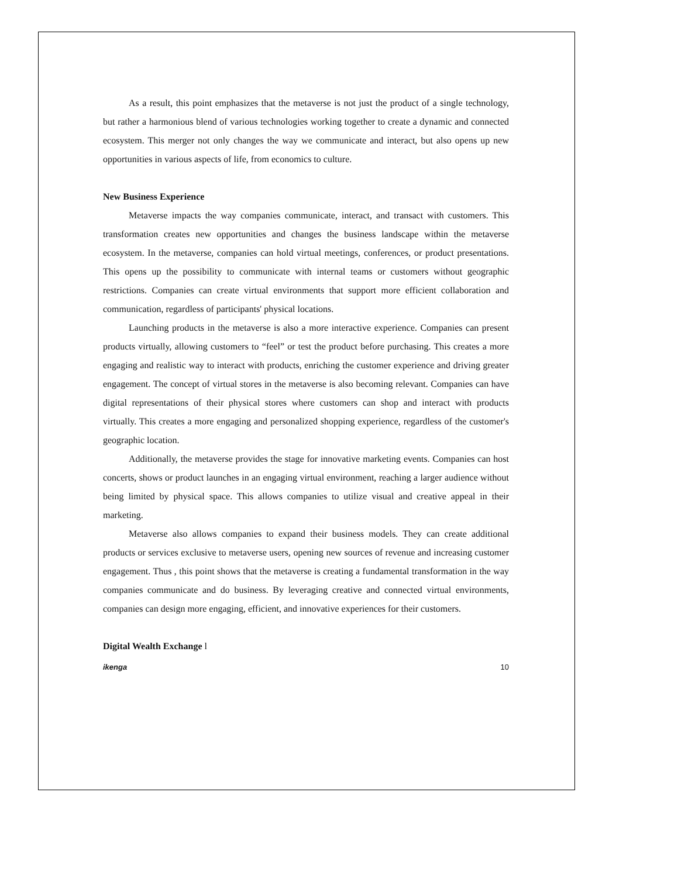As a result, this point emphasizes that the metaverse is not just the product of a single technology, but rather a harmonious blend of various technologies working together to create a dynamic and connected ecosystem. This merger not only changes the way we communicate and interact, but also opens up new opportunities in various aspects of life, from economics to culture.
New Business Experience
Metaverse impacts the way companies communicate, interact, and transact with customers. This transformation creates new opportunities and changes the business landscape within the metaverse ecosystem. In the metaverse, companies can hold virtual meetings, conferences, or product presentations. This opens up the possibility to communicate with internal teams or customers without geographic restrictions. Companies can create virtual environments that support more efficient collaboration and communication, regardless of participants' physical locations.
Launching products in the metaverse is also a more interactive experience. Companies can present products virtually, allowing customers to “feel” or test the product before purchasing. This creates a more engaging and realistic way to interact with products, enriching the customer experience and driving greater engagement. The concept of virtual stores in the metaverse is also becoming relevant. Companies can have digital representations of their physical stores where customers can shop and interact with products virtually. This creates a more engaging and personalized shopping experience, regardless of the customer's geographic location.
Additionally, the metaverse provides the stage for innovative marketing events. Companies can host concerts, shows or product launches in an engaging virtual environment, reaching a larger audience without being limited by physical space. This allows companies to utilize visual and creative appeal in their marketing.
Metaverse also allows companies to expand their business models. They can create additional products or services exclusive to metaverse users, opening new sources of revenue and increasing customer engagement. Thus , this point shows that the metaverse is creating a fundamental transformation in the way companies communicate and do business. By leveraging creative and connected virtual environments, companies can design more engaging, efficient, and innovative experiences for their customers.
Digital Wealth Exchange l
ikenga 10